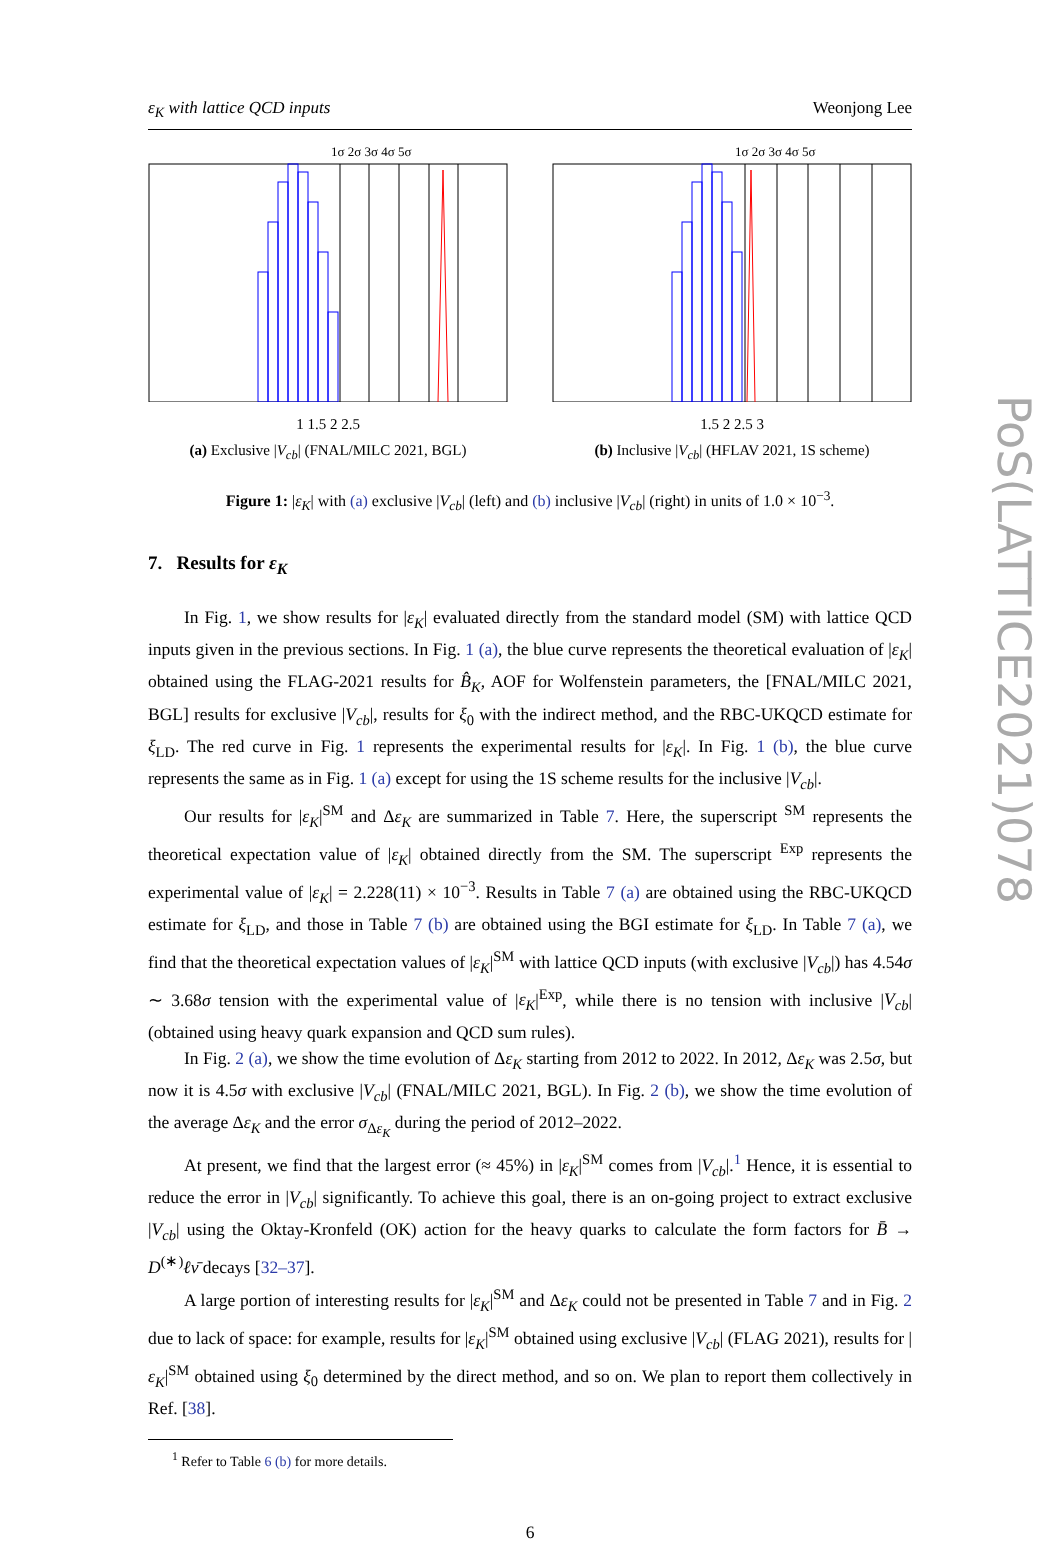ε<sub>K</sub> with lattice QCD inputs Weonjong Lee
1σ 2σ 3σ 4σ 5σ
1 1.5 2 2.5
(a) Exclusive |V<sub>cb</sub>| (FNAL/MILC 2021, BGL)
1σ 2σ 3σ 4σ 5σ
1.5 2 2.5 3
(b) Inclusive |V<sub>cb</sub>| (HFLAV 2021, 1S scheme)
Figure 1: |ε<sub>K</sub>| with (a) exclusive |V<sub>cb</sub>| (left) and (b) inclusive |V<sub>cb</sub>| (right) in units of 1.0 × 10<sup>−3</sup>.
7. Results for ε<sub>K</sub>
In Fig. 1, we show results for |ε<sub>K</sub>| evaluated directly from the standard model (SM) with lattice QCD inputs given in the previous sections. In Fig. 1 (a), the blue curve represents the theoretical evaluation of |ε<sub>K</sub>| obtained using the FLAG-2021 results for B̂<sub>K</sub>, AOF for Wolfenstein parameters, the [FNAL/MILC 2021, BGL] results for exclusive |V<sub>cb</sub>|, results for ξ<sub>0</sub> with the indirect method, and the RBC-UKQCD estimate for ξ<sub>LD</sub>. The red curve in Fig. 1 represents the experimental results for |ε<sub>K</sub>|. In Fig. 1 (b), the blue curve represents the same as in Fig. 1 (a) except for using the 1S scheme results for the inclusive |V<sub>cb</sub>|.
Our results for |ε<sub>K</sub>|<sup>SM</sup> and Δε<sub>K</sub> are summarized in Table 7. Here, the superscript <sup>SM</sup> represents the theoretical expectation value of |ε<sub>K</sub>| obtained directly from the SM. The superscript <sup>Exp</sup> represents the experimental value of |ε<sub>K</sub>| = 2.228(11) × 10<sup>−3</sup>. Results in Table 7 (a) are obtained using the RBC-UKQCD estimate for ξ<sub>LD</sub>, and those in Table 7 (b) are obtained using the BGI estimate for ξ<sub>LD</sub>. In Table 7 (a), we find that the theoretical expectation values of |ε<sub>K</sub>|<sup>SM</sup> with lattice QCD inputs (with exclusive |V<sub>cb</sub>|) has 4.54σ ∼ 3.68σ tension with the experimental value of |ε<sub>K</sub>|<sup>Exp</sup>, while there is no tension with inclusive |V<sub>cb</sub>| (obtained using heavy quark expansion and QCD sum rules).
In Fig. 2 (a), we show the time evolution of Δε<sub>K</sub> starting from 2012 to 2022. In 2012, Δε<sub>K</sub> was 2.5σ, but now it is 4.5σ with exclusive |V<sub>cb</sub>| (FNAL/MILC 2021, BGL). In Fig. 2 (b), we show the time evolution of the average Δε<sub>K</sub> and the error σ<sub>Δε<sub>K</sub></sub> during the period of 2012–2022.
At present, we find that the largest error (≈ 45%) in |ε<sub>K</sub>|<sup>SM</sup> comes from |V<sub>cb</sub>|.<sup>1</sup> Hence, it is essential to reduce the error in |V<sub>cb</sub>| significantly. To achieve this goal, there is an on-going project to extract exclusive |V<sub>cb</sub>| using the Oktay-Kronfeld (OK) action for the heavy quarks to calculate the form factors for B̄ → D<sup>(∗)</sup>ℓν̄ decays [32–37].
A large portion of interesting results for |ε<sub>K</sub>|<sup>SM</sup> and Δε<sub>K</sub> could not be presented in Table 7 and in Fig. 2 due to lack of space: for example, results for |ε<sub>K</sub>|<sup>SM</sup> obtained using exclusive |V<sub>cb</sub>| (FLAG 2021), results for |ε<sub>K</sub>|<sup>SM</sup> obtained using ξ<sub>0</sub> determined by the direct method, and so on. We plan to report them collectively in Ref. [38].
<sup>1</sup> Refer to Table 6 (b) for more details.
6
PoS(LATTICE2021)078